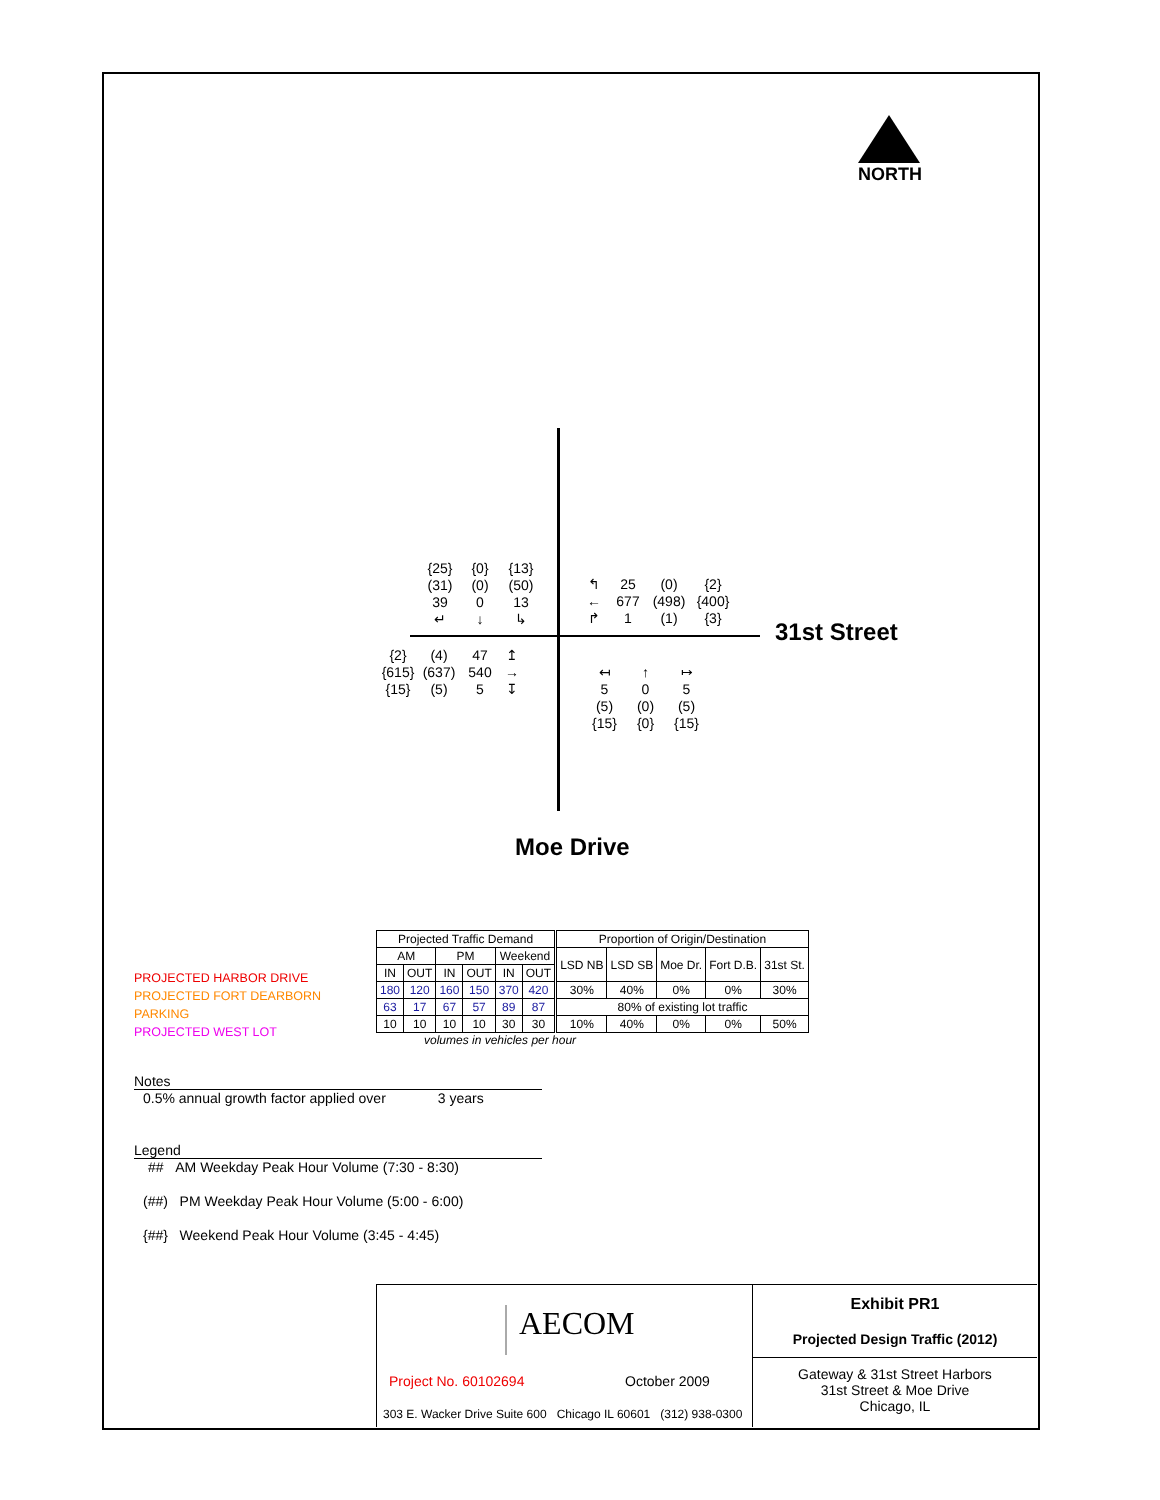NORTH
{25}
{0}
{13}
(31)
(0)
(50)
39
0
13
↵
↓
↳
↰
25
(0)
{2}
←
677
(498)
{400}
↱
1
(1)
{3}
31st Street
{2}
(4)
47
↥
{615}
(637)
540
→
{15}
(5)
5
↧
↤
↑
↦
5
0
5
(5)
(0)
(5)
{15}
{0}
{15}
Moe Drive
PROJECTED HARBOR DRIVE
PROJECTED FORT DEARBORN PARKING
PROJECTED WEST LOT
| Projected Traffic Demand | | | | | | Proportion of Origin/Destination | | | | |
| AM | | PM | | Weekend | | LSD NB | LSD SB | Moe Dr. | Fort D.B. | 31st St. |
| IN | OUT | IN | OUT | IN | OUT | | | | | |
| 180 | 120 | 160 | 150 | 370 | 420 | 30% | 40% | 0% | 0% | 30% |
| 63 | 17 | 67 | 57 | 89 | 87 | 80% of existing lot traffic | | | | |
| 10 | 10 | 10 | 10 | 30 | 30 | 10% | 40% | 0% | 0% | 50% |
volumes in vehicles per hour
Notes
0.5% annual growth factor applied over 3 years
Legend
## AM Weekday Peak Hour Volume (7:30 - 8:30)
(##) PM Weekday Peak Hour Volume (5:00 - 6:00)
{##} Weekend Peak Hour Volume (3:45 - 4:45)
AECOM
Project No. 60102694 October 2009
303 E. Wacker Drive Suite 600 Chicago IL 60601 (312) 938-0300
Exhibit PR1
Projected Design Traffic (2012)
Gateway & 31st Street Harbors
31st Street & Moe Drive
Chicago, IL